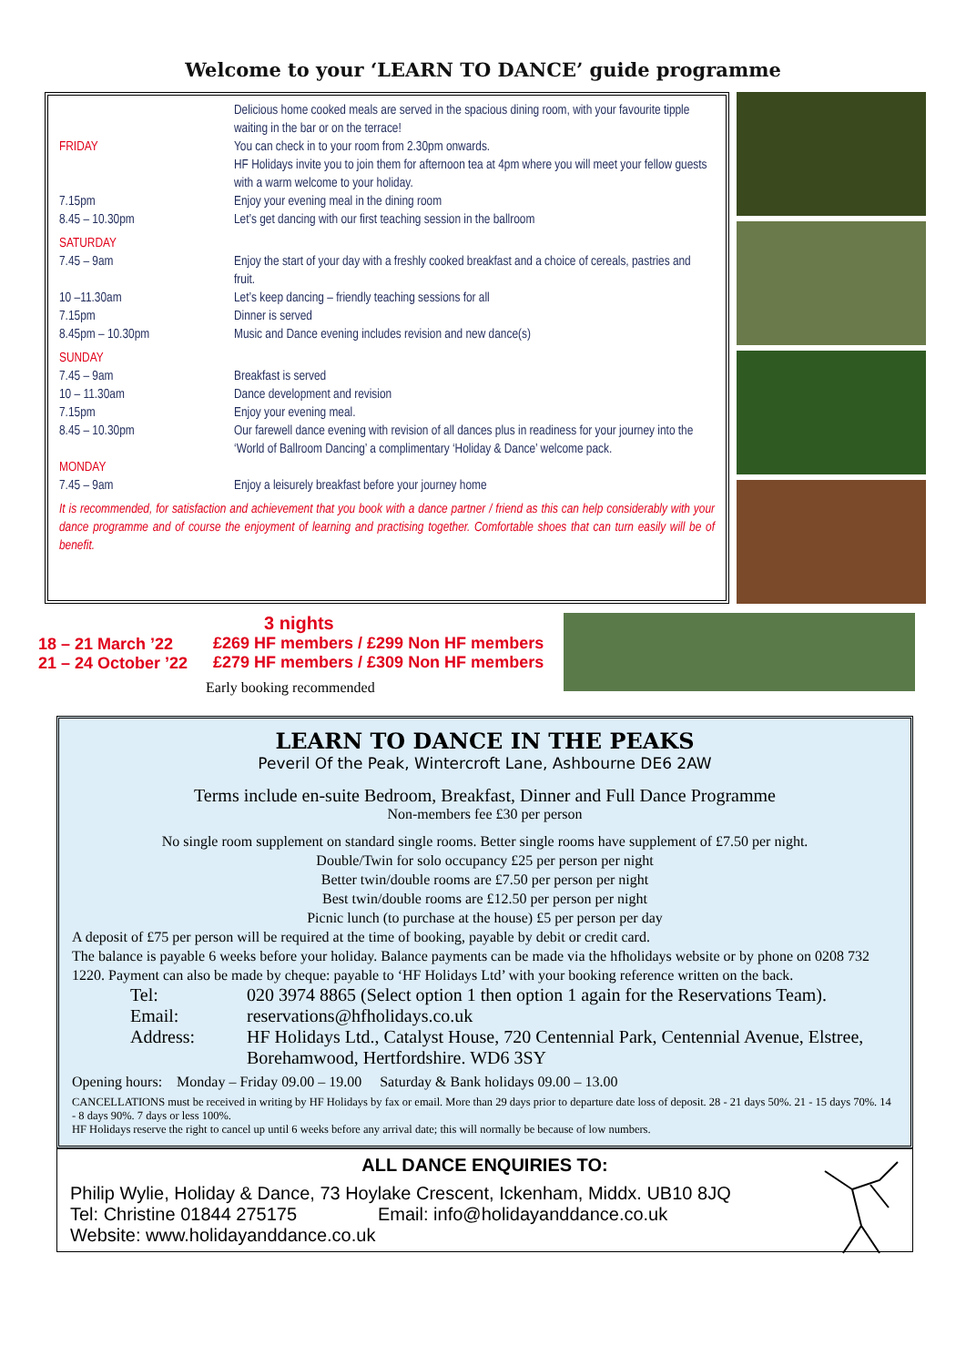Welcome to your ‘LEARN TO DANCE’ guide programme
| | Delicious home cooked meals are served in the spacious dining room, with your favourite tipple waiting in the bar or on the terrace! |
| FRIDAY | You can check in to your room from 2.30pm onwards. HF Holidays invite you to join them for afternoon tea at 4pm where you will meet your fellow guests with a warm welcome to your holiday. |
| 7.15pm | Enjoy your evening meal in the dining room |
| 8.45 – 10.30pm | Let’s get dancing with our first teaching session in the ballroom |
| SATURDAY | |
| 7.45 – 9am | Enjoy the start of your day with a freshly cooked breakfast and a choice of cereals, pastries and fruit. |
| 10 –11.30am | Let’s keep dancing – friendly teaching sessions for all |
| 7.15pm | Dinner is served |
| 8.45pm – 10.30pm | Music and Dance evening includes revision and new dance(s) |
| SUNDAY | |
| 7.45 – 9am | Breakfast is served |
| 10 – 11.30am | Dance development and revision |
| 7.15pm | Enjoy your evening meal. |
| 8.45 – 10.30pm | Our farewell dance evening with revision of all dances plus in readiness for your journey into the ‘World of Ballroom Dancing’ a complimentary ‘Holiday & Dance’ welcome pack. |
| MONDAY | |
| 7.45 – 9am | Enjoy a leisurely breakfast before your journey home |
It is recommended, for satisfaction and achievement that you book with a dance partner / friend as this can help considerably with your dance programme and of course the enjoyment of learning and practising together. Comfortable shoes that can turn easily will be of benefit.
18 – 21 March ’22
21 – 24 October ’22
3 nights
£269 HF members / £299 Non HF members
£279 HF members / £309 Non HF members
Early booking recommended
LEARN TO DANCE IN THE PEAKS
Peveril Of the Peak, Wintercroft Lane, Ashbourne DE6 2AW
Terms include en-suite Bedroom, Breakfast, Dinner and Full Dance Programme
Non-members fee £30 per person
No single room supplement on standard single rooms. Better single rooms have supplement of £7.50 per night.
Double/Twin for solo occupancy £25 per person per night
Better twin/double rooms are £7.50 per person per night
Best twin/double rooms are £12.50 per person per night
Picnic lunch (to purchase at the house) £5 per person per day
A deposit of £75 per person will be required at the time of booking, payable by debit or credit card.
The balance is payable 6 weeks before your holiday. Balance payments can be made via the hfholidays website or by phone on 0208 732 1220. Payment can also be made by cheque: payable to ‘HF Holidays Ltd’ with your booking reference written on the back.
Tel: 020 3974 8865 (Select option 1 then option 1 again for the Reservations Team). Email: reservations@hfholidays.co.uk Address: HF Holidays Ltd., Catalyst House, 720 Centennial Park, Centennial Avenue, Elstree, Borehamwood, Hertfordshire. WD6 3SY
Opening hours: Monday – Friday 09.00 – 19.00 Saturday & Bank holidays 09.00 – 13.00
CANCELLATIONS must be received in writing by HF Holidays by fax or email. More than 29 days prior to departure date loss of deposit. 28 - 21 days 50%. 21 - 15 days 70%. 14 - 8 days 90%. 7 days or less 100%.
HF Holidays reserve the right to cancel up until 6 weeks before any arrival date; this will normally be because of low numbers.
ALL DANCE ENQUIRIES TO:
Philip Wylie, Holiday & Dance, 73 Hoylake Crescent, Ickenham, Middx. UB10 8JQ
Tel: Christine 01844 275175 Email: info@holidayanddance.co.uk
Website: www.holidayanddance.co.uk